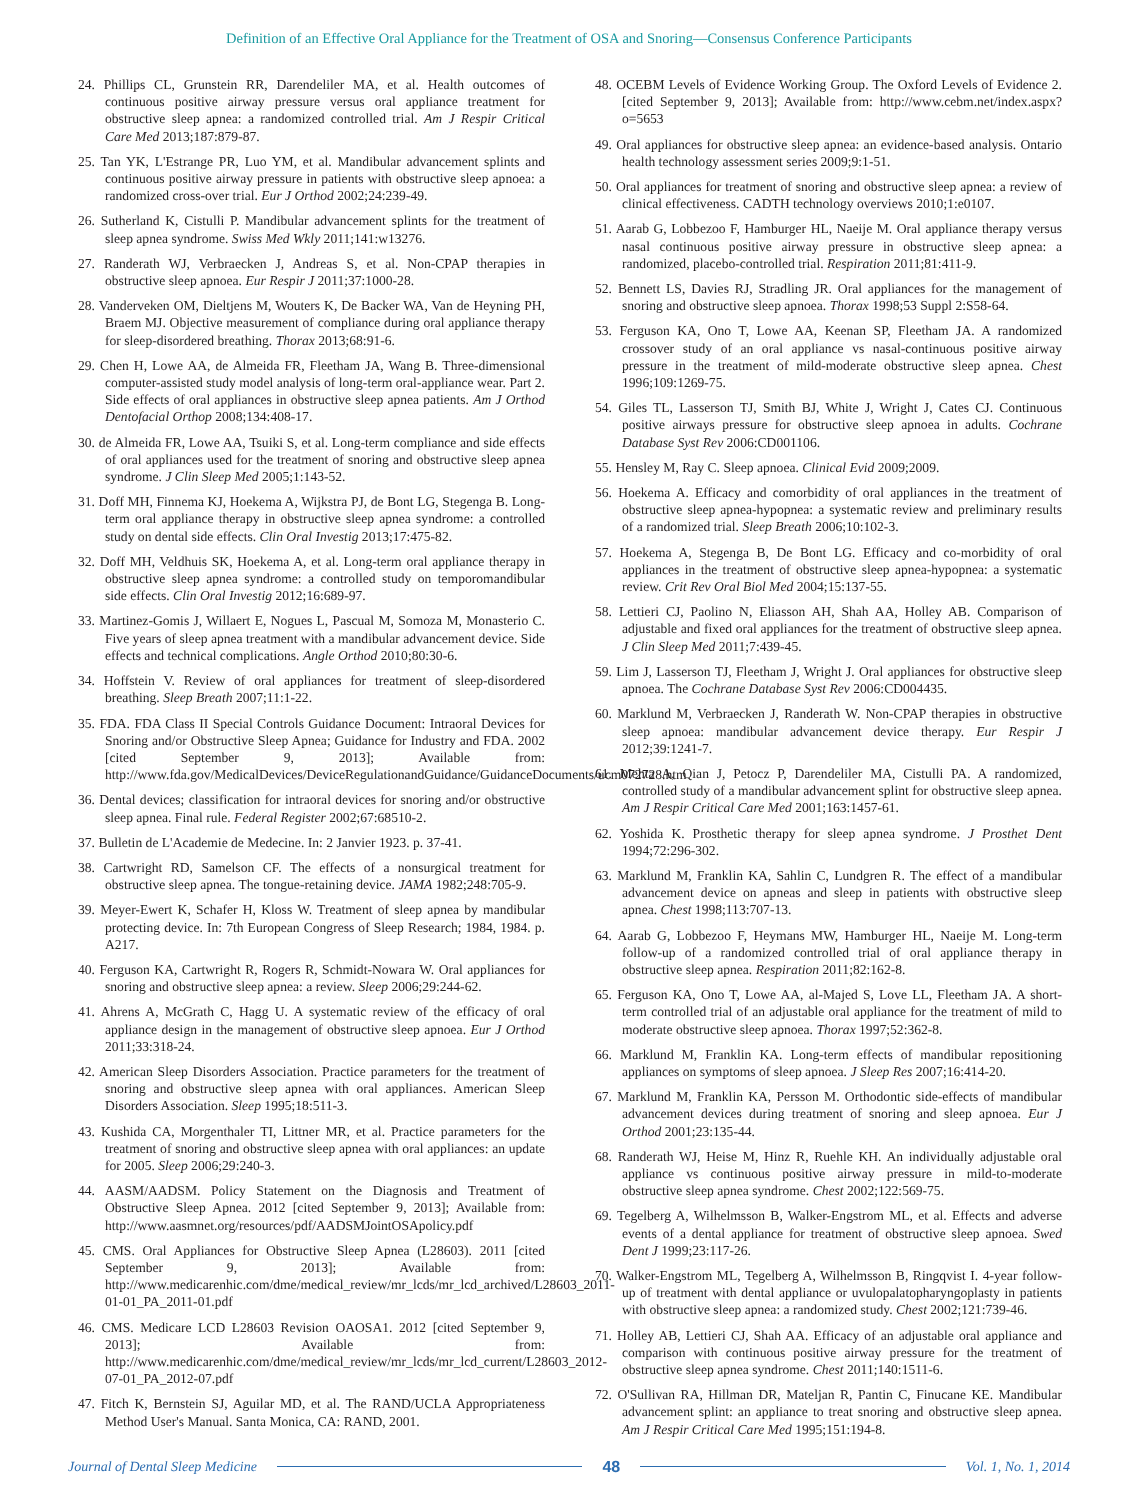Definition of an Effective Oral Appliance for the Treatment of OSA and Snoring—Consensus Conference Participants
24. Phillips CL, Grunstein RR, Darendeliler MA, et al. Health outcomes of continuous positive airway pressure versus oral appliance treatment for obstructive sleep apnea: a randomized controlled trial. Am J Respir Critical Care Med 2013;187:879-87.
25. Tan YK, L'Estrange PR, Luo YM, et al. Mandibular advancement splints and continuous positive airway pressure in patients with obstructive sleep apnoea: a randomized cross-over trial. Eur J Orthod 2002;24:239-49.
26. Sutherland K, Cistulli P. Mandibular advancement splints for the treatment of sleep apnea syndrome. Swiss Med Wkly 2011;141:w13276.
27. Randerath WJ, Verbraecken J, Andreas S, et al. Non-CPAP therapies in obstructive sleep apnoea. Eur Respir J 2011;37:1000-28.
28. Vanderveken OM, Dieltjens M, Wouters K, De Backer WA, Van de Heyning PH, Braem MJ. Objective measurement of compliance during oral appliance therapy for sleep-disordered breathing. Thorax 2013;68:91-6.
29. Chen H, Lowe AA, de Almeida FR, Fleetham JA, Wang B. Three-dimensional computer-assisted study model analysis of long-term oral-appliance wear. Part 2. Side effects of oral appliances in obstructive sleep apnea patients. Am J Orthod Dentofacial Orthop 2008;134:408-17.
30. de Almeida FR, Lowe AA, Tsuiki S, et al. Long-term compliance and side effects of oral appliances used for the treatment of snoring and obstructive sleep apnea syndrome. J Clin Sleep Med 2005;1:143-52.
31. Doff MH, Finnema KJ, Hoekema A, Wijkstra PJ, de Bont LG, Stegenga B. Long-term oral appliance therapy in obstructive sleep apnea syndrome: a controlled study on dental side effects. Clin Oral Investig 2013;17:475-82.
32. Doff MH, Veldhuis SK, Hoekema A, et al. Long-term oral appliance therapy in obstructive sleep apnea syndrome: a controlled study on temporomandibular side effects. Clin Oral Investig 2012;16:689-97.
33. Martinez-Gomis J, Willaert E, Nogues L, Pascual M, Somoza M, Monasterio C. Five years of sleep apnea treatment with a mandibular advancement device. Side effects and technical complications. Angle Orthod 2010;80:30-6.
34. Hoffstein V. Review of oral appliances for treatment of sleep-disordered breathing. Sleep Breath 2007;11:1-22.
35. FDA. FDA Class II Special Controls Guidance Document: Intraoral Devices for Snoring and/or Obstructive Sleep Apnea; Guidance for Industry and FDA. 2002 [cited September 9, 2013]; Available from: http://www.fda.gov/MedicalDevices/DeviceRegulationandGuidance/GuidanceDocuments/ucm072728.htm
36. Dental devices; classification for intraoral devices for snoring and/or obstructive sleep apnea. Final rule. Federal Register 2002;67:68510-2.
37. Bulletin de L'Academie de Medecine. In: 2 Janvier 1923. p. 37-41.
38. Cartwright RD, Samelson CF. The effects of a nonsurgical treatment for obstructive sleep apnea. The tongue-retaining device. JAMA 1982;248:705-9.
39. Meyer-Ewert K, Schafer H, Kloss W. Treatment of sleep apnea by mandibular protecting device. In: 7th European Congress of Sleep Research; 1984, 1984. p. A217.
40. Ferguson KA, Cartwright R, Rogers R, Schmidt-Nowara W. Oral appliances for snoring and obstructive sleep apnea: a review. Sleep 2006;29:244-62.
41. Ahrens A, McGrath C, Hagg U. A systematic review of the efficacy of oral appliance design in the management of obstructive sleep apnoea. Eur J Orthod 2011;33:318-24.
42. American Sleep Disorders Association. Practice parameters for the treatment of snoring and obstructive sleep apnea with oral appliances. American Sleep Disorders Association. Sleep 1995;18:511-3.
43. Kushida CA, Morgenthaler TI, Littner MR, et al. Practice parameters for the treatment of snoring and obstructive sleep apnea with oral appliances: an update for 2005. Sleep 2006;29:240-3.
44. AASM/AADSM. Policy Statement on the Diagnosis and Treatment of Obstructive Sleep Apnea. 2012 [cited September 9, 2013]; Available from: http://www.aasmnet.org/resources/pdf/AADSMJointOSApolicy.pdf
45. CMS. Oral Appliances for Obstructive Sleep Apnea (L28603). 2011 [cited September 9, 2013]; Available from: http://www.medicarenhic.com/dme/medical_review/mr_lcds/mr_lcd_archived/L28603_2011-01-01_PA_2011-01.pdf
46. CMS. Medicare LCD L28603 Revision OAOSA1. 2012 [cited September 9, 2013]; Available from: http://www.medicarenhic.com/dme/medical_review/mr_lcds/mr_lcd_current/L28603_2012-07-01_PA_2012-07.pdf
47. Fitch K, Bernstein SJ, Aguilar MD, et al. The RAND/UCLA Appropriateness Method User's Manual. Santa Monica, CA: RAND, 2001.
48. OCEBM Levels of Evidence Working Group. The Oxford Levels of Evidence 2. [cited September 9, 2013]; Available from: http://www.cebm.net/index.aspx?o=5653
49. Oral appliances for obstructive sleep apnea: an evidence-based analysis. Ontario health technology assessment series 2009;9:1-51.
50. Oral appliances for treatment of snoring and obstructive sleep apnea: a review of clinical effectiveness. CADTH technology overviews 2010;1:e0107.
51. Aarab G, Lobbezoo F, Hamburger HL, Naeije M. Oral appliance therapy versus nasal continuous positive airway pressure in obstructive sleep apnea: a randomized, placebo-controlled trial. Respiration 2011;81:411-9.
52. Bennett LS, Davies RJ, Stradling JR. Oral appliances for the management of snoring and obstructive sleep apnoea. Thorax 1998;53 Suppl 2:S58-64.
53. Ferguson KA, Ono T, Lowe AA, Keenan SP, Fleetham JA. A randomized crossover study of an oral appliance vs nasal-continuous positive airway pressure in the treatment of mild-moderate obstructive sleep apnea. Chest 1996;109:1269-75.
54. Giles TL, Lasserson TJ, Smith BJ, White J, Wright J, Cates CJ. Continuous positive airways pressure for obstructive sleep apnoea in adults. Cochrane Database Syst Rev 2006:CD001106.
55. Hensley M, Ray C. Sleep apnoea. Clinical Evid 2009;2009.
56. Hoekema A. Efficacy and comorbidity of oral appliances in the treatment of obstructive sleep apnea-hypopnea: a systematic review and preliminary results of a randomized trial. Sleep Breath 2006;10:102-3.
57. Hoekema A, Stegenga B, De Bont LG. Efficacy and co-morbidity of oral appliances in the treatment of obstructive sleep apnea-hypopnea: a systematic review. Crit Rev Oral Biol Med 2004;15:137-55.
58. Lettieri CJ, Paolino N, Eliasson AH, Shah AA, Holley AB. Comparison of adjustable and fixed oral appliances for the treatment of obstructive sleep apnea. J Clin Sleep Med 2011;7:439-45.
59. Lim J, Lasserson TJ, Fleetham J, Wright J. Oral appliances for obstructive sleep apnoea. The Cochrane Database Syst Rev 2006:CD004435.
60. Marklund M, Verbraecken J, Randerath W. Non-CPAP therapies in obstructive sleep apnoea: mandibular advancement device therapy. Eur Respir J 2012;39:1241-7.
61. Mehta A, Qian J, Petocz P, Darendeliler MA, Cistulli PA. A randomized, controlled study of a mandibular advancement splint for obstructive sleep apnea. Am J Respir Critical Care Med 2001;163:1457-61.
62. Yoshida K. Prosthetic therapy for sleep apnea syndrome. J Prosthet Dent 1994;72:296-302.
63. Marklund M, Franklin KA, Sahlin C, Lundgren R. The effect of a mandibular advancement device on apneas and sleep in patients with obstructive sleep apnea. Chest 1998;113:707-13.
64. Aarab G, Lobbezoo F, Heymans MW, Hamburger HL, Naeije M. Long-term follow-up of a randomized controlled trial of oral appliance therapy in obstructive sleep apnea. Respiration 2011;82:162-8.
65. Ferguson KA, Ono T, Lowe AA, al-Majed S, Love LL, Fleetham JA. A short-term controlled trial of an adjustable oral appliance for the treatment of mild to moderate obstructive sleep apnoea. Thorax 1997;52:362-8.
66. Marklund M, Franklin KA. Long-term effects of mandibular repositioning appliances on symptoms of sleep apnoea. J Sleep Res 2007;16:414-20.
67. Marklund M, Franklin KA, Persson M. Orthodontic side-effects of mandibular advancement devices during treatment of snoring and sleep apnoea. Eur J Orthod 2001;23:135-44.
68. Randerath WJ, Heise M, Hinz R, Ruehle KH. An individually adjustable oral appliance vs continuous positive airway pressure in mild-to-moderate obstructive sleep apnea syndrome. Chest 2002;122:569-75.
69. Tegelberg A, Wilhelmsson B, Walker-Engstrom ML, et al. Effects and adverse events of a dental appliance for treatment of obstructive sleep apnoea. Swed Dent J 1999;23:117-26.
70. Walker-Engstrom ML, Tegelberg A, Wilhelmsson B, Ringqvist I. 4-year follow-up of treatment with dental appliance or uvulopalatopharyngoplasty in patients with obstructive sleep apnea: a randomized study. Chest 2002;121:739-46.
71. Holley AB, Lettieri CJ, Shah AA. Efficacy of an adjustable oral appliance and comparison with continuous positive airway pressure for the treatment of obstructive sleep apnea syndrome. Chest 2011;140:1511-6.
72. O'Sullivan RA, Hillman DR, Mateljan R, Pantin C, Finucane KE. Mandibular advancement splint: an appliance to treat snoring and obstructive sleep apnea. Am J Respir Critical Care Med 1995;151:194-8.
Journal of Dental Sleep Medicine 48 Vol. 1, No. 1, 2014